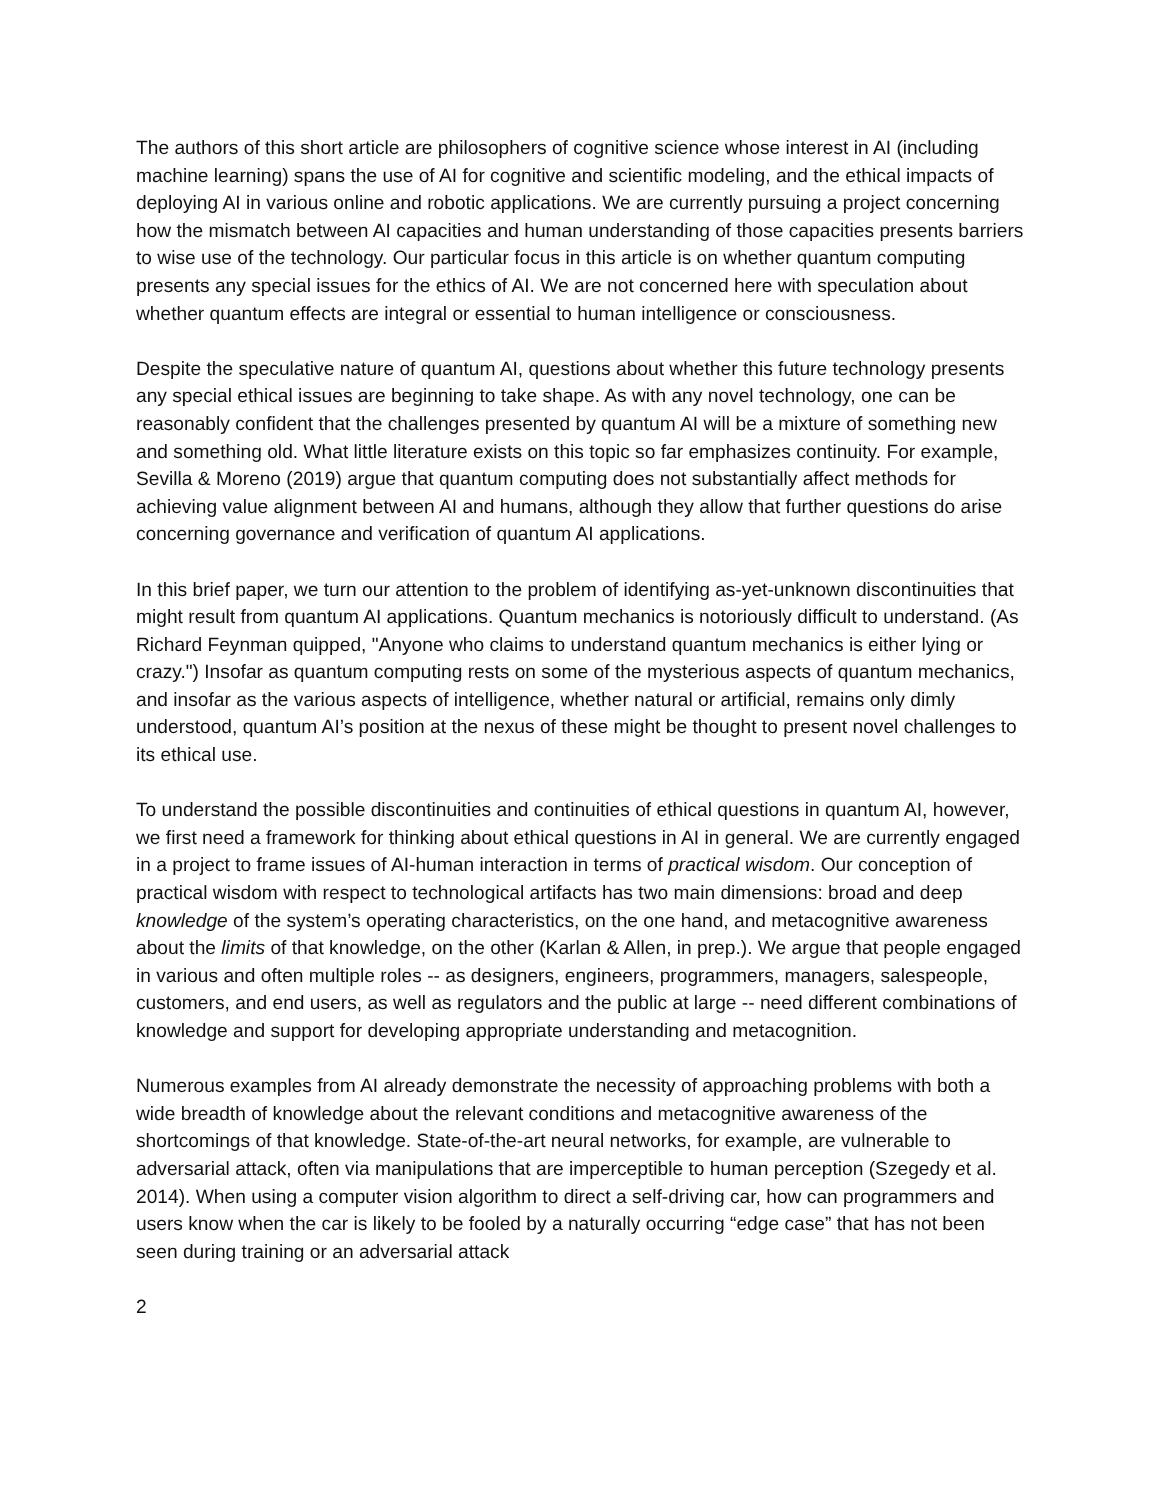The authors of this short article are philosophers of cognitive science whose interest in AI (including machine learning) spans the use of AI for cognitive and scientific modeling, and the ethical impacts of deploying AI in various online and robotic applications. We are currently pursuing a project concerning how the mismatch between AI capacities and human understanding of those capacities presents barriers to wise use of the technology. Our particular focus in this article is on whether quantum computing presents any special issues for the ethics of AI. We are not concerned here with speculation about whether quantum effects are integral or essential to human intelligence or consciousness.
Despite the speculative nature of quantum AI, questions about whether this future technology presents any special ethical issues are beginning to take shape. As with any novel technology, one can be reasonably confident that the challenges presented by quantum AI will be a mixture of something new and something old. What little literature exists on this topic so far emphasizes continuity. For example, Sevilla & Moreno (2019) argue that quantum computing does not substantially affect methods for achieving value alignment between AI and humans, although they allow that further questions do arise concerning governance and verification of quantum AI applications.
In this brief paper, we turn our attention to the problem of identifying as-yet-unknown discontinuities that might result from quantum AI applications. Quantum mechanics is notoriously difficult to understand. (As Richard Feynman quipped, "Anyone who claims to understand quantum mechanics is either lying or crazy.") Insofar as quantum computing rests on some of the mysterious aspects of quantum mechanics, and insofar as the various aspects of intelligence, whether natural or artificial, remains only dimly understood, quantum AI’s position at the nexus of these might be thought to present novel challenges to its ethical use.
To understand the possible discontinuities and continuities of ethical questions in quantum AI, however, we first need a framework for thinking about ethical questions in AI in general. We are currently engaged in a project to frame issues of AI-human interaction in terms of practical wisdom. Our conception of practical wisdom with respect to technological artifacts has two main dimensions: broad and deep knowledge of the system’s operating characteristics, on the one hand, and metacognitive awareness about the limits of that knowledge, on the other (Karlan & Allen, in prep.). We argue that people engaged in various and often multiple roles -- as designers, engineers, programmers, managers, salespeople, customers, and end users, as well as regulators and the public at large -- need different combinations of knowledge and support for developing appropriate understanding and metacognition.
Numerous examples from AI already demonstrate the necessity of approaching problems with both a wide breadth of knowledge about the relevant conditions and metacognitive awareness of the shortcomings of that knowledge. State-of-the-art neural networks, for example, are vulnerable to adversarial attack, often via manipulations that are imperceptible to human perception (Szegedy et al. 2014). When using a computer vision algorithm to direct a self-driving car, how can programmers and users know when the car is likely to be fooled by a naturally occurring “edge case” that has not been seen during training or an adversarial attack
2